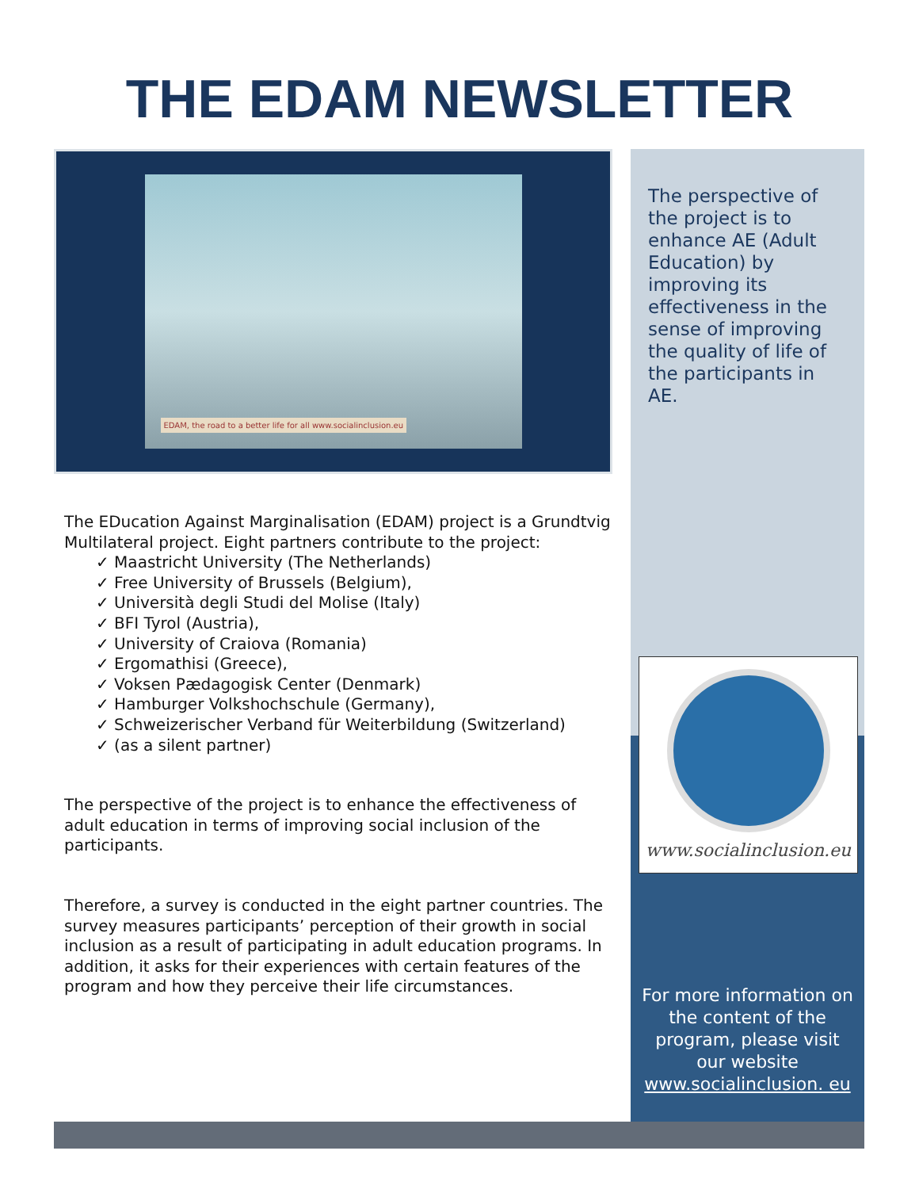THE EDAM NEWSLETTER
EDAM, the road to a better life for all www.socialinclusion.eu
The EDucation Against Marginalisation (EDAM) project is a Grundtvig Multilateral project. Eight partners contribute to the project:
✓ Maastricht University (The Netherlands)
✓ Free University of Brussels (Belgium),
✓ Università degli Studi del Molise (Italy)
✓ BFI Tyrol (Austria),
✓ University of Craiova (Romania)
✓ Ergomathisi (Greece),
✓ Voksen Pædagogisk Center (Denmark)
✓ Hamburger Volkshochschule (Germany),
✓ Schweizerischer Verband für Weiterbildung (Switzerland)
✓ (as a silent partner)
The perspective of the project is to enhance the effectiveness of adult education in terms of improving social inclusion of the participants.
Therefore, a survey is conducted in the eight partner countries. The survey measures participants’ perception of their growth in social inclusion as a result of participating in adult education programs. In addition, it asks for their experiences with certain features of the program and how they perceive their life circumstances.
The perspective of the project is to enhance AE (Adult Education) by improving its effectiveness in the sense of improving the quality of life of the participants in AE.
www.socialinclusion.eu
For more information on the content of the program, please visit our website www.socialinclusion. eu